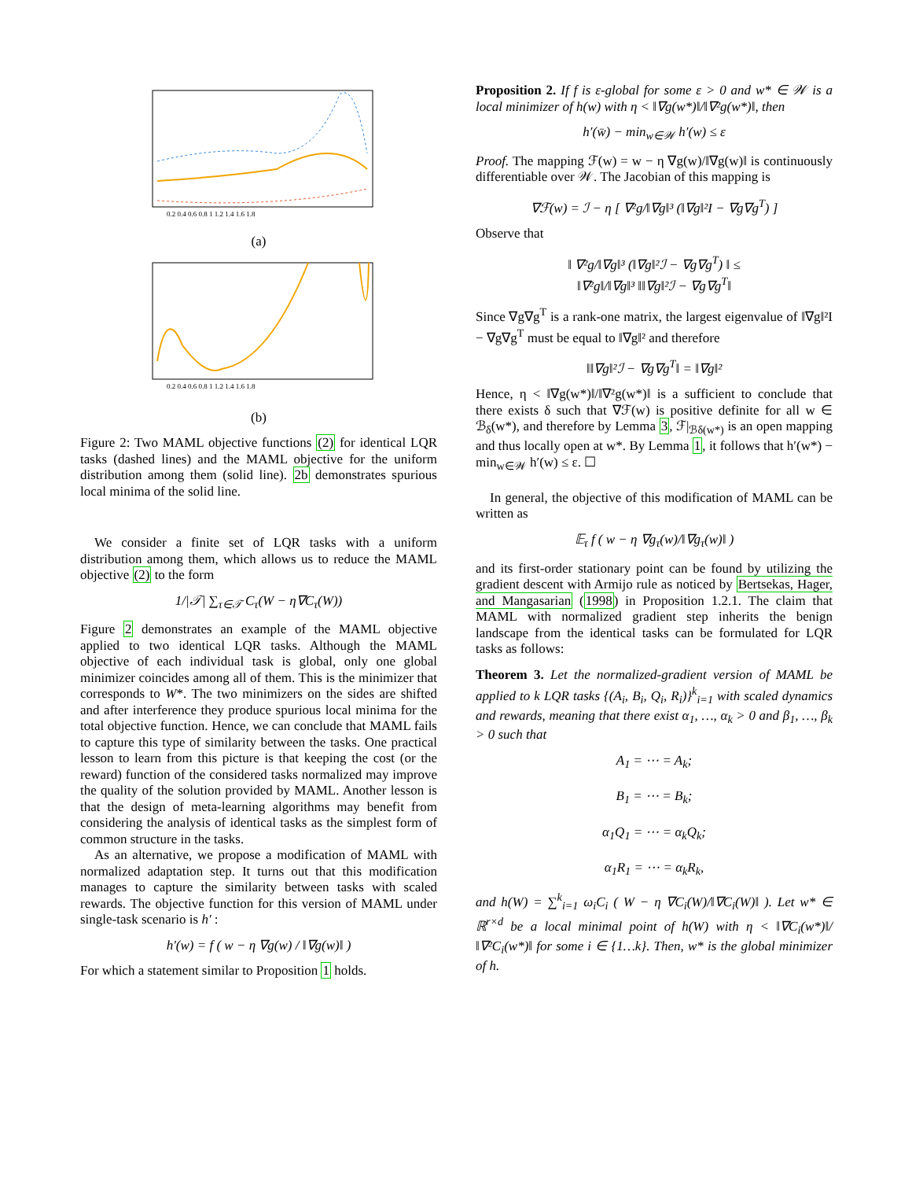0.2 0.4 0.6 0.8 1 1.2 1.4 1.6 1.8
(a)
0.2 0.4 0.6 0.8 1 1.2 1.4 1.6 1.8
(b)
Figure 2: Two MAML objective functions (2) for identical LQR tasks (dashed lines) and the MAML objective for the uniform distribution among them (solid line). 2b demonstrates spurious local minima of the solid line.
We consider a finite set of LQR tasks with a uniform distribution among them, which allows us to reduce the MAML objective (2) to the form
1/|𝒯| ∑<sub>τ∈𝒯</sub> C<sub>τ</sub>(W − η∇C<sub>τ</sub>(W))
Figure 2 demonstrates an example of the MAML objective applied to two identical LQR tasks. Although the MAML objective of each individual task is global, only one global minimizer coincides among all of them. This is the minimizer that corresponds to W*. The two minimizers on the sides are shifted and after interference they produce spurious local minima for the total objective function. Hence, we can conclude that MAML fails to capture this type of similarity between the tasks. One practical lesson to learn from this picture is that keeping the cost (or the reward) function of the considered tasks normalized may improve the quality of the solution provided by MAML. Another lesson is that the design of meta-learning algorithms may benefit from considering the analysis of identical tasks as the simplest form of common structure in the tasks.
As an alternative, we propose a modification of MAML with normalized adaptation step. It turns out that this modification manages to capture the similarity between tasks with scaled rewards. The objective function for this version of MAML under single-task scenario is h′ :
h′(w) = f ( w − η ∇g(w) / ‖∇g(w)‖ )
For which a statement similar to Proposition 1 holds.
Proposition 2. If f is ε-global for some ε > 0 and w* ∈ 𝒲 is a local minimizer of h(w) with η < ‖∇g(w*)‖/‖∇²g(w*)‖, then
h′(w̄) − min<sub>w∈𝒲</sub> h′(w) ≤ ε
Proof. The mapping ℱ(w) = w − η ∇g(w)/‖∇g(w)‖ is continuously differentiable over 𝒲. The Jacobian of this mapping is
∇ℱ(w) = ℐ − η [ ∇²g/‖∇g‖³ (‖∇g‖²I − ∇g∇g<sup>T</sup>) ]
Observe that
‖ ∇²g/‖∇g‖³ (‖∇g‖²ℐ − ∇g∇g<sup>T</sup>) ‖ ≤
‖∇²g‖/‖∇g‖³ ‖‖∇g‖²ℐ − ∇g∇g<sup>T</sup>‖
Since ∇g∇g<sup>T</sup> is a rank-one matrix, the largest eigenvalue of ‖∇g‖²I − ∇g∇g<sup>T</sup> must be equal to ‖∇g‖² and therefore
‖‖∇g‖²ℐ − ∇g∇g<sup>T</sup>‖ = ‖∇g‖²
Hence, η < ‖∇g(w*)‖/‖∇²g(w*)‖ is a sufficient to conclude that there exists δ such that ∇ℱ(w) is positive definite for all w ∈ ℬ<sub>δ</sub>(w*), and therefore by Lemma 3, ℱ|<sub>ℬδ(w*)</sub> is an open mapping and thus locally open at w*. By Lemma 1, it follows that h′(w*) − min<sub>w∈𝒲</sub> h′(w) ≤ ε. ☐
In general, the objective of this modification of MAML can be written as
𝔼<sub>τ</sub> f ( w − η ∇g<sub>τ</sub>(w)/‖∇g<sub>τ</sub>(w)‖ )
and its first-order stationary point can be found by utilizing the gradient descent with Armijo rule as noticed by Bertsekas, Hager, and Mangasarian (1998) in Proposition 1.2.1. The claim that MAML with normalized gradient step inherits the benign landscape from the identical tasks can be formulated for LQR tasks as follows:
Theorem 3. Let the normalized-gradient version of MAML be applied to k LQR tasks {(A<sub>i</sub>, B<sub>i</sub>, Q<sub>i</sub>, R<sub>i</sub>)}<sup>k</sup><sub>i=1</sub> with scaled dynamics and rewards, meaning that there exist α<sub>1</sub>, …, α<sub>k</sub> > 0 and β<sub>1</sub>, …, β<sub>k</sub> > 0 such that
A<sub>1</sub> = ⋯ = A<sub>k</sub>;
B<sub>1</sub> = ⋯ = B<sub>k</sub>;
α<sub>1</sub>Q<sub>1</sub> = ⋯ = α<sub>k</sub>Q<sub>k</sub>;
α<sub>1</sub>R<sub>1</sub> = ⋯ = α<sub>k</sub>R<sub>k</sub>,
and h(W) = ∑<sup>k</sup><sub>i=1</sub> ω<sub>i</sub>C<sub>i</sub> ( W − η ∇C<sub>i</sub>(W)/‖∇C<sub>i</sub>(W)‖ ). Let w* ∈ ℝ<sup>r×d</sup> be a local minimal point of h(W) with η < ‖∇C<sub>i</sub>(w*)‖/‖∇²C<sub>i</sub>(w*)‖ for some i ∈ {1…k}. Then, w* is the global minimizer of h.